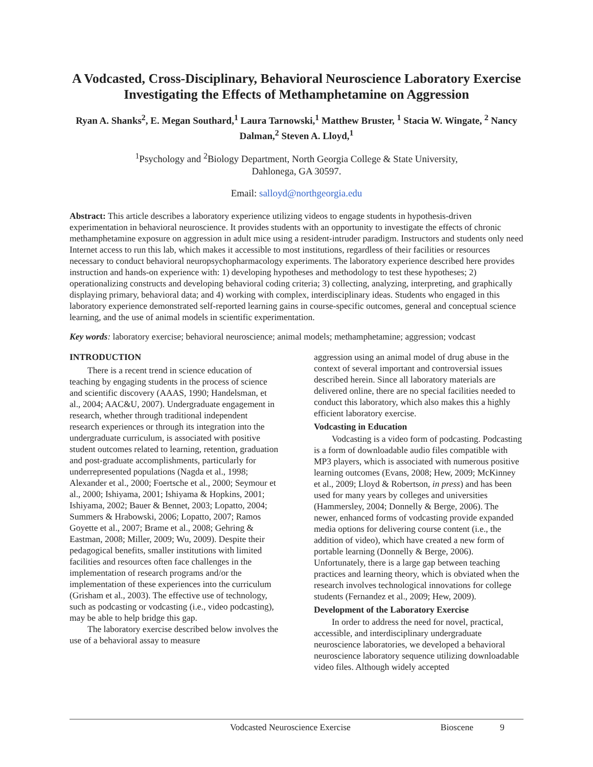A Vodcasted, Cross-Disciplinary, Behavioral Neuroscience Laboratory Exercise Investigating the Effects of Methamphetamine on Aggression
Ryan A. Shanks<sup>2</sup>, E. Megan Southard,<sup>1</sup> Laura Tarnowski,<sup>1</sup> Matthew Bruster, <sup>1</sup> Stacia W. Wingate, <sup>2</sup> Nancy Dalman,<sup>2</sup> Steven A. Lloyd,<sup>1</sup>
<sup>1</sup> Psychology and <sup>2</sup>Biology Department, North Georgia College & State University,
Dahlonega, GA 30597.
Email: salloyd@northgeorgia.edu
Abstract: This article describes a laboratory experience utilizing videos to engage students in hypothesis-driven experimentation in behavioral neuroscience. It provides students with an opportunity to investigate the effects of chronic methamphetamine exposure on aggression in adult mice using a resident-intruder paradigm. Instructors and students only need Internet access to run this lab, which makes it accessible to most institutions, regardless of their facilities or resources necessary to conduct behavioral neuropsychopharmacology experiments. The laboratory experience described here provides instruction and hands-on experience with: 1) developing hypotheses and methodology to test these hypotheses; 2) operationalizing constructs and developing behavioral coding criteria; 3) collecting, analyzing, interpreting, and graphically displaying primary, behavioral data; and 4) working with complex, interdisciplinary ideas. Students who engaged in this laboratory experience demonstrated self-reported learning gains in course-specific outcomes, general and conceptual science learning, and the use of animal models in scientific experimentation.
Key words: laboratory exercise; behavioral neuroscience; animal models; methamphetamine; aggression; vodcast
INTRODUCTION
There is a recent trend in science education of teaching by engaging students in the process of science and scientific discovery (AAAS, 1990; Handelsman, et al., 2004; AAC&U, 2007). Undergraduate engagement in research, whether through traditional independent research experiences or through its integration into the undergraduate curriculum, is associated with positive student outcomes related to learning, retention, graduation and post-graduate accomplishments, particularly for underrepresented populations (Nagda et al., 1998; Alexander et al., 2000; Foertsche et al., 2000; Seymour et al., 2000; Ishiyama, 2001; Ishiyama & Hopkins, 2001; Ishiyama, 2002; Bauer & Bennet, 2003; Lopatto, 2004; Summers & Hrabowski, 2006; Lopatto, 2007; Ramos Goyette et al., 2007; Brame et al., 2008; Gehring & Eastman, 2008; Miller, 2009; Wu, 2009). Despite their pedagogical benefits, smaller institutions with limited facilities and resources often face challenges in the implementation of research programs and/or the implementation of these experiences into the curriculum (Grisham et al., 2003). The effective use of technology, such as podcasting or vodcasting (i.e., video podcasting), may be able to help bridge this gap.
The laboratory exercise described below involves the use of a behavioral assay to measure
aggression using an animal model of drug abuse in the context of several important and controversial issues described herein. Since all laboratory materials are delivered online, there are no special facilities needed to conduct this laboratory, which also makes this a highly efficient laboratory exercise.
Vodcasting in Education
Vodcasting is a video form of podcasting. Podcasting is a form of downloadable audio files compatible with MP3 players, which is associated with numerous positive learning outcomes (Evans, 2008; Hew, 2009; McKinney et al., 2009; Lloyd & Robertson, in press) and has been used for many years by colleges and universities (Hammersley, 2004; Donnelly & Berge, 2006). The newer, enhanced forms of vodcasting provide expanded media options for delivering course content (i.e., the addition of video), which have created a new form of portable learning (Donnelly & Berge, 2006). Unfortunately, there is a large gap between teaching practices and learning theory, which is obviated when the research involves technological innovations for college students (Fernandez et al., 2009; Hew, 2009).
Development of the Laboratory Exercise
In order to address the need for novel, practical, accessible, and interdisciplinary undergraduate neuroscience laboratories, we developed a behavioral neuroscience laboratory sequence utilizing downloadable video files. Although widely accepted
Vodcasted Neuroscience Exercise Bioscene 9